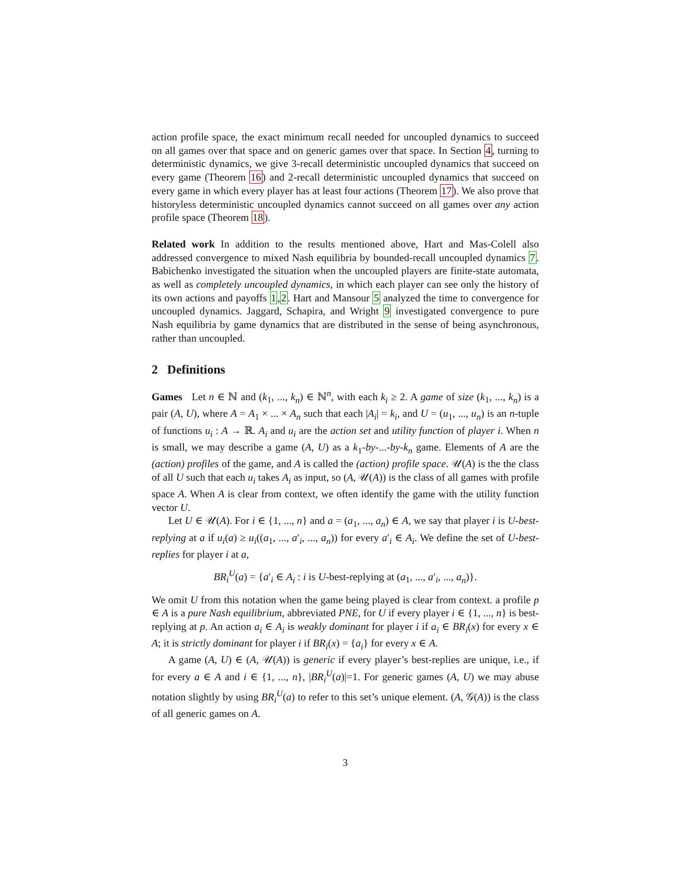action profile space, the exact minimum recall needed for uncoupled dynamics to succeed on all games over that space and on generic games over that space. In Section 4, turning to deterministic dynamics, we give 3-recall deterministic uncoupled dynamics that succeed on every game (Theorem 16) and 2-recall deterministic uncoupled dynamics that succeed on every game in which every player has at least four actions (Theorem 17). We also prove that historyless deterministic uncoupled dynamics cannot succeed on all games over any action profile space (Theorem 18).
Related work In addition to the results mentioned above, Hart and Mas-Colell also addressed convergence to mixed Nash equilibria by bounded-recall uncoupled dynamics 7. Babichenko investigated the situation when the uncoupled players are finite-state automata, as well as completely uncoupled dynamics, in which each player can see only the history of its own actions and payoffs 1,2. Hart and Mansour 5 analyzed the time to convergence for uncoupled dynamics. Jaggard, Schapira, and Wright 9 investigated convergence to pure Nash equilibria by game dynamics that are distributed in the sense of being asynchronous, rather than uncoupled.
2 Definitions
Games Let n ∈ ℕ and (k<sub>1</sub>, ..., k<sub>n</sub>) ∈ ℕ<sup>n</sup>, with each k<sub>i</sub> ≥ 2. A game of size (k<sub>1</sub>, ..., k<sub>n</sub>) is a pair (A, U), where A = A<sub>1</sub> × ... × A<sub>n</sub> such that each |A<sub>i</sub>| = k<sub>i</sub>, and U = (u<sub>1</sub>, ..., u<sub>n</sub>) is an n-tuple of functions u<sub>i</sub> : A → ℝ. A<sub>i</sub> and u<sub>i</sub> are the action set and utility function of player i. When n is small, we may describe a game (A, U) as a k<sub>1</sub>-by-...-by-k<sub>n</sub> game. Elements of A are the (action) profiles of the game, and A is called the (action) profile space. 𝒰(A) is the the class of all U such that each u<sub>i</sub> takes A<sub>i</sub> as input, so (A, 𝒰(A)) is the class of all games with profile space A. When A is clear from context, we often identify the game with the utility function vector U.
Let U ∈ 𝒰(A). For i ∈ {1, ..., n} and a = (a<sub>1</sub>, ..., a<sub>n</sub>) ∈ A, we say that player i is U-best-replying at a if u<sub>i</sub>(a) ≥ u<sub>i</sub>((a<sub>1</sub>, ..., a′<sub>i</sub>, ..., a<sub>n</sub>)) for every a′<sub>i</sub> ∈ A<sub>i</sub>. We define the set of U-best-replies for player i at a,
BR<sub>i</sub><sup>U</sup>(a) = {a′<sub>i</sub> ∈ A<sub>i</sub> : i is U-best-replying at (a<sub>1</sub>, ..., a′<sub>i</sub>, ..., a<sub>n</sub>)}.
We omit U from this notation when the game being played is clear from context. a profile p ∈ A is a pure Nash equilibrium, abbreviated PNE, for U if every player i ∈ {1, ..., n} is best-replying at p. An action a<sub>i</sub> ∈ A<sub>i</sub> is weakly dominant for player i if a<sub>i</sub> ∈ BR<sub>i</sub>(x) for every x ∈ A; it is strictly dominant for player i if BR<sub>i</sub>(x) = {a<sub>i</sub>} for every x ∈ A.
A game (A, U) ∈ (A, 𝒰(A)) is generic if every player’s best-replies are unique, i.e., if for every a ∈ A and i ∈ {1, ..., n}, |BR<sub>i</sub><sup>U</sup>(a)|=1. For generic games (A, U) we may abuse notation slightly by using BR<sub>i</sub><sup>U</sup>(a) to refer to this set’s unique element. (A, 𝒢(A)) is the class of all generic games on A.
3